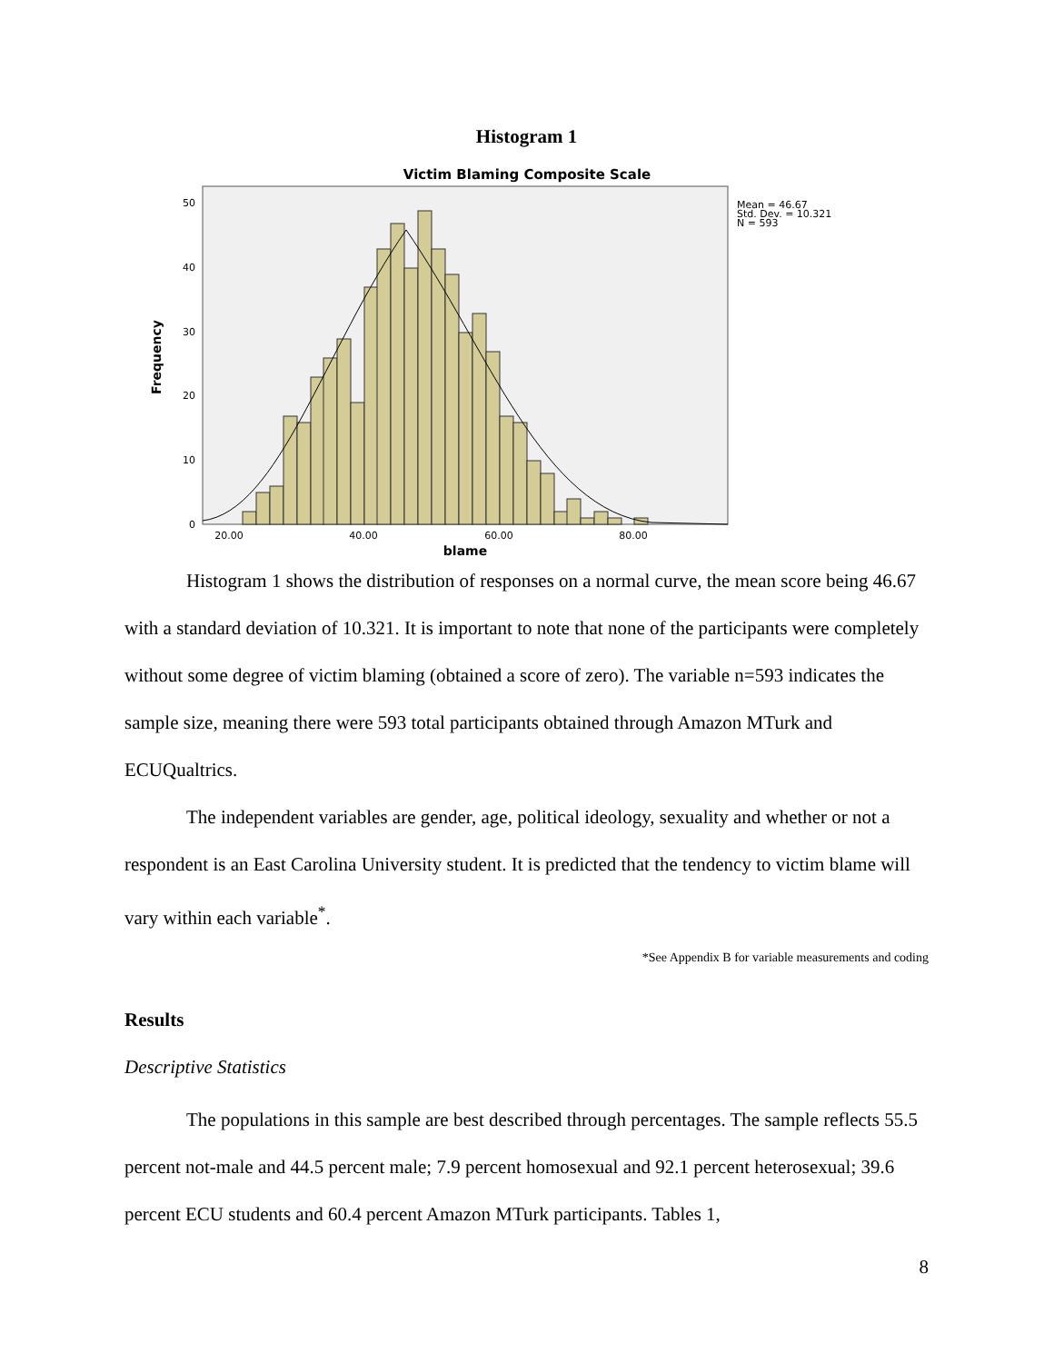Histogram 1
Victim Blaming Composite Scale
50
40
30
20
10
0
20.00
40.00
60.00
80.00
blame
Frequency
Mean = 46.67
Std. Dev. = 10.321
N = 593
Histogram 1 shows the distribution of responses on a normal curve, the mean score being 46.67 with a standard deviation of 10.321. It is important to note that none of the participants were completely without some degree of victim blaming (obtained a score of zero). The variable n=593 indicates the sample size, meaning there were 593 total participants obtained through Amazon MTurk and ECUQualtrics.
The independent variables are gender, age, political ideology, sexuality and whether or not a respondent is an East Carolina University student. It is predicted that the tendency to victim blame will vary within each variable<sup>*</sup>.
*See Appendix B for variable measurements and coding
Results
Descriptive Statistics
The populations in this sample are best described through percentages. The sample reflects 55.5 percent not-male and 44.5 percent male; 7.9 percent homosexual and 92.1 percent heterosexual; 39.6 percent ECU students and 60.4 percent Amazon MTurk participants. Tables 1,
8